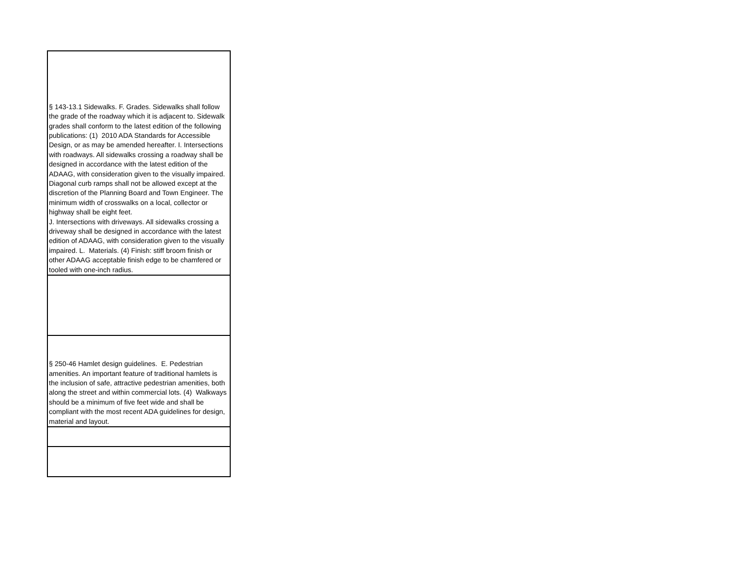| § 143-13.1 Sidewalks. F. Grades. Sidewalks shall follow the grade of the roadway which it is adjacent to. Sidewalk grades shall conform to the latest edition of the following publications: (1) 2010 ADA Standards for Accessible Design, or as may be amended hereafter. I. Intersections with roadways. All sidewalks crossing a roadway shall be designed in accordance with the latest edition of the ADAAG, with consideration given to the visually impaired. Diagonal curb ramps shall not be allowed except at the discretion of the Planning Board and Town Engineer. The minimum width of crosswalks on a local, collector or highway shall be eight feet. J. Intersections with driveways. All sidewalks crossing a driveway shall be designed in accordance with the latest edition of ADAAG, with consideration given to the visually impaired. L. Materials. (4) Finish: stiff broom finish or other ADAAG acceptable finish edge to be chamfered or tooled with one-inch radius. |
| § 250-46 Hamlet design guidelines. E. Pedestrian amenities. An important feature of traditional hamlets is the inclusion of safe, attractive pedestrian amenities, both along the street and within commercial lots. (4) Walkways should be a minimum of five feet wide and shall be compliant with the most recent ADA guidelines for design, material and layout. |